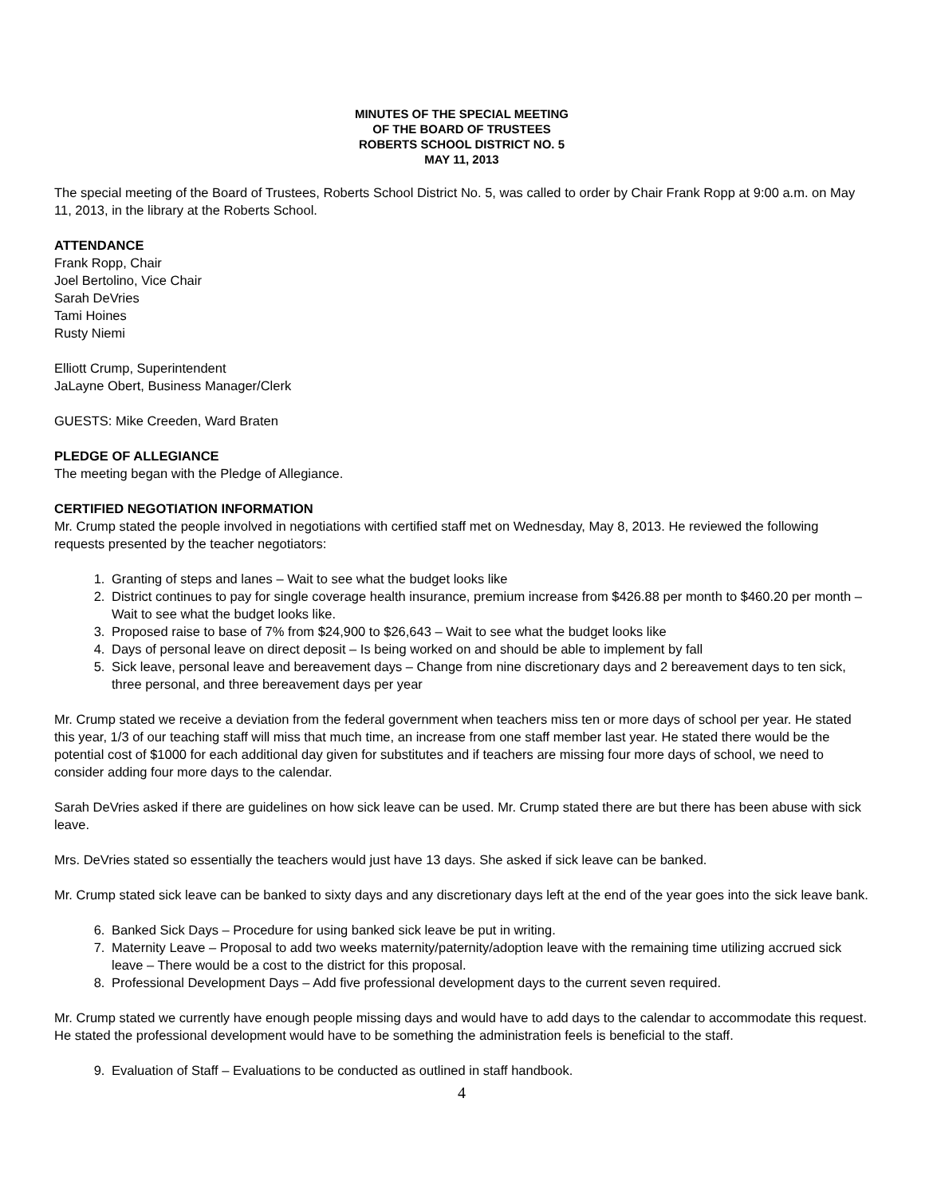MINUTES OF THE SPECIAL MEETING
OF THE BOARD OF TRUSTEES
ROBERTS SCHOOL DISTRICT NO. 5
MAY 11, 2013
The special meeting of the Board of Trustees, Roberts School District No. 5, was called to order by Chair Frank Ropp at 9:00 a.m. on May 11, 2013, in the library at the Roberts School.
ATTENDANCE
Frank Ropp, Chair
Joel Bertolino, Vice Chair
Sarah DeVries
Tami Hoines
Rusty Niemi
Elliott Crump, Superintendent
JaLayne Obert, Business Manager/Clerk
GUESTS: Mike Creeden, Ward Braten
PLEDGE OF ALLEGIANCE
The meeting began with the Pledge of Allegiance.
CERTIFIED NEGOTIATION INFORMATION
Mr. Crump stated the people involved in negotiations with certified staff met on Wednesday, May 8, 2013. He reviewed the following requests presented by the teacher negotiators:
1. Granting of steps and lanes – Wait to see what the budget looks like
2. District continues to pay for single coverage health insurance, premium increase from $426.88 per month to $460.20 per month – Wait to see what the budget looks like.
3. Proposed raise to base of 7% from $24,900 to $26,643 – Wait to see what the budget looks like
4. Days of personal leave on direct deposit – Is being worked on and should be able to implement by fall
5. Sick leave, personal leave and bereavement days – Change from nine discretionary days and 2 bereavement days to ten sick, three personal, and three bereavement days per year
Mr. Crump stated we receive a deviation from the federal government when teachers miss ten or more days of school per year. He stated this year, 1/3 of our teaching staff will miss that much time, an increase from one staff member last year. He stated there would be the potential cost of $1000 for each additional day given for substitutes and if teachers are missing four more days of school, we need to consider adding four more days to the calendar.
Sarah DeVries asked if there are guidelines on how sick leave can be used. Mr. Crump stated there are but there has been abuse with sick leave.
Mrs. DeVries stated so essentially the teachers would just have 13 days. She asked if sick leave can be banked.
Mr. Crump stated sick leave can be banked to sixty days and any discretionary days left at the end of the year goes into the sick leave bank.
6. Banked Sick Days – Procedure for using banked sick leave be put in writing.
7. Maternity Leave – Proposal to add two weeks maternity/paternity/adoption leave with the remaining time utilizing accrued sick leave – There would be a cost to the district for this proposal.
8. Professional Development Days – Add five professional development days to the current seven required.
Mr. Crump stated we currently have enough people missing days and would have to add days to the calendar to accommodate this request. He stated the professional development would have to be something the administration feels is beneficial to the staff.
9. Evaluation of Staff – Evaluations to be conducted as outlined in staff handbook.
4